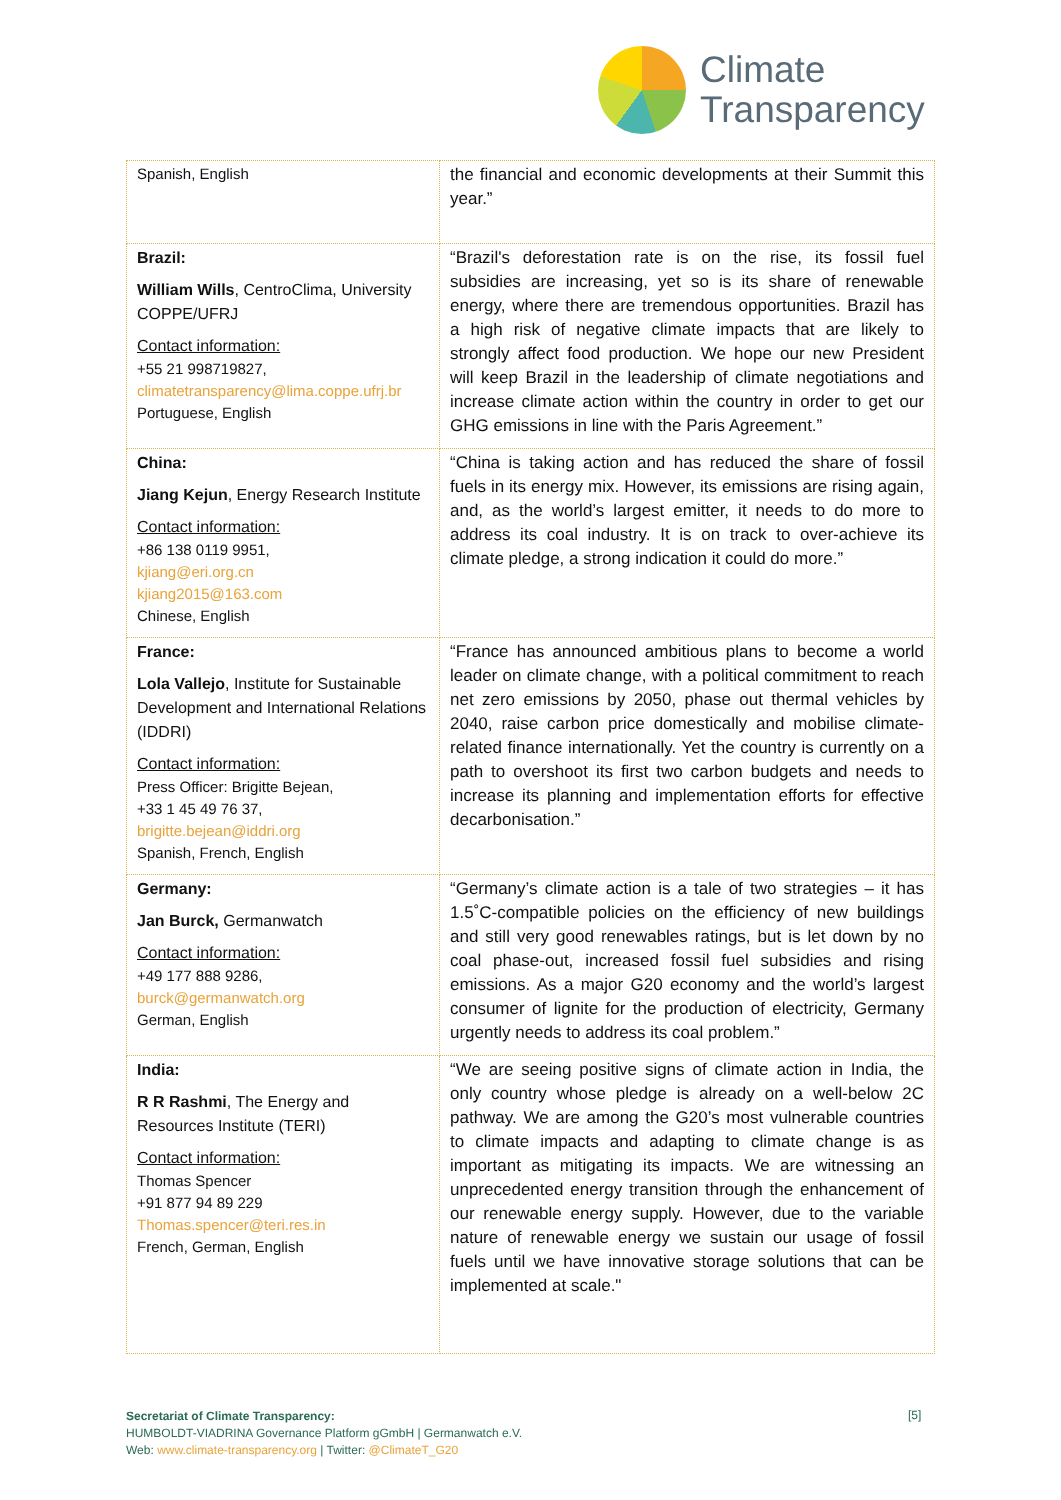Climate
Transparency
| Spanish, English | the financial and economic developments at their Summit this year.” |
| Brazil: William Wills , CentroClima, University COPPE/UFRJ Contact information: +55 21 998719827, climatetransparency@lima.coppe.ufrj.br Portuguese, English | “Brazil's deforestation rate is on the rise, its fossil fuel subsidies are increasing, yet so is its share of renewable energy, where there are tremendous opportunities. Brazil has a high risk of negative climate impacts that are likely to strongly affect food production. We hope our new President will keep Brazil in the leadership of climate negotiations and increase climate action within the country in order to get our GHG emissions in line with the Paris Agreement.” |
| China: Jiang Kejun , Energy Research Institute Contact information: +86 138 0119 9951, kjiang@eri.org.cn kjiang2015@163.com Chinese, English | “China is taking action and has reduced the share of fossil fuels in its energy mix. However, its emissions are rising again, and, as the world’s largest emitter, it needs to do more to address its coal industry. It is on track to over-achieve its climate pledge, a strong indication it could do more.” |
| France: Lola Vallejo , Institute for Sustainable Development and International Relations (IDDRI) Contact information: Press Officer: Brigitte Bejean, +33 1 45 49 76 37, brigitte.bejean@iddri.org Spanish, French, English | “France has announced ambitious plans to become a world leader on climate change, with a political commitment to reach net zero emissions by 2050, phase out thermal vehicles by 2040, raise carbon price domestically and mobilise climate-related finance internationally. Yet the country is currently on a path to overshoot its first two carbon budgets and needs to increase its planning and implementation efforts for effective decarbonisation.” |
| Germany: Jan Burck, Germanwatch Contact information: +49 177 888 9286, burck@germanwatch.org German, English | “Germany’s climate action is a tale of two strategies – it has 1.5˚C-compatible policies on the efficiency of new buildings and still very good renewables ratings, but is let down by no coal phase-out, increased fossil fuel subsidies and rising emissions. As a major G20 economy and the world’s largest consumer of lignite for the production of electricity, Germany urgently needs to address its coal problem.” |
| India: R R Rashmi , The Energy and Resources Institute (TERI) Contact information: Thomas Spencer +91 877 94 89 229 Thomas.spencer@teri.res.in French, German, English | “We are seeing positive signs of climate action in India, the only country whose pledge is already on a well-below 2C pathway. We are among the G20’s most vulnerable countries to climate impacts and adapting to climate change is as important as mitigating its impacts. We are witnessing an unprecedented energy transition through the enhancement of our renewable energy supply. However, due to the variable nature of renewable energy we sustain our usage of fossil fuels until we have innovative storage solutions that can be implemented at scale." |
Secretariat of Climate Transparency:
HUMBOLDT-VIADRINA Governance Platform gGmbH | Germanwatch e.V.
Web: www.climate-transparency.org | Twitter: @ClimateT_G20
[5]